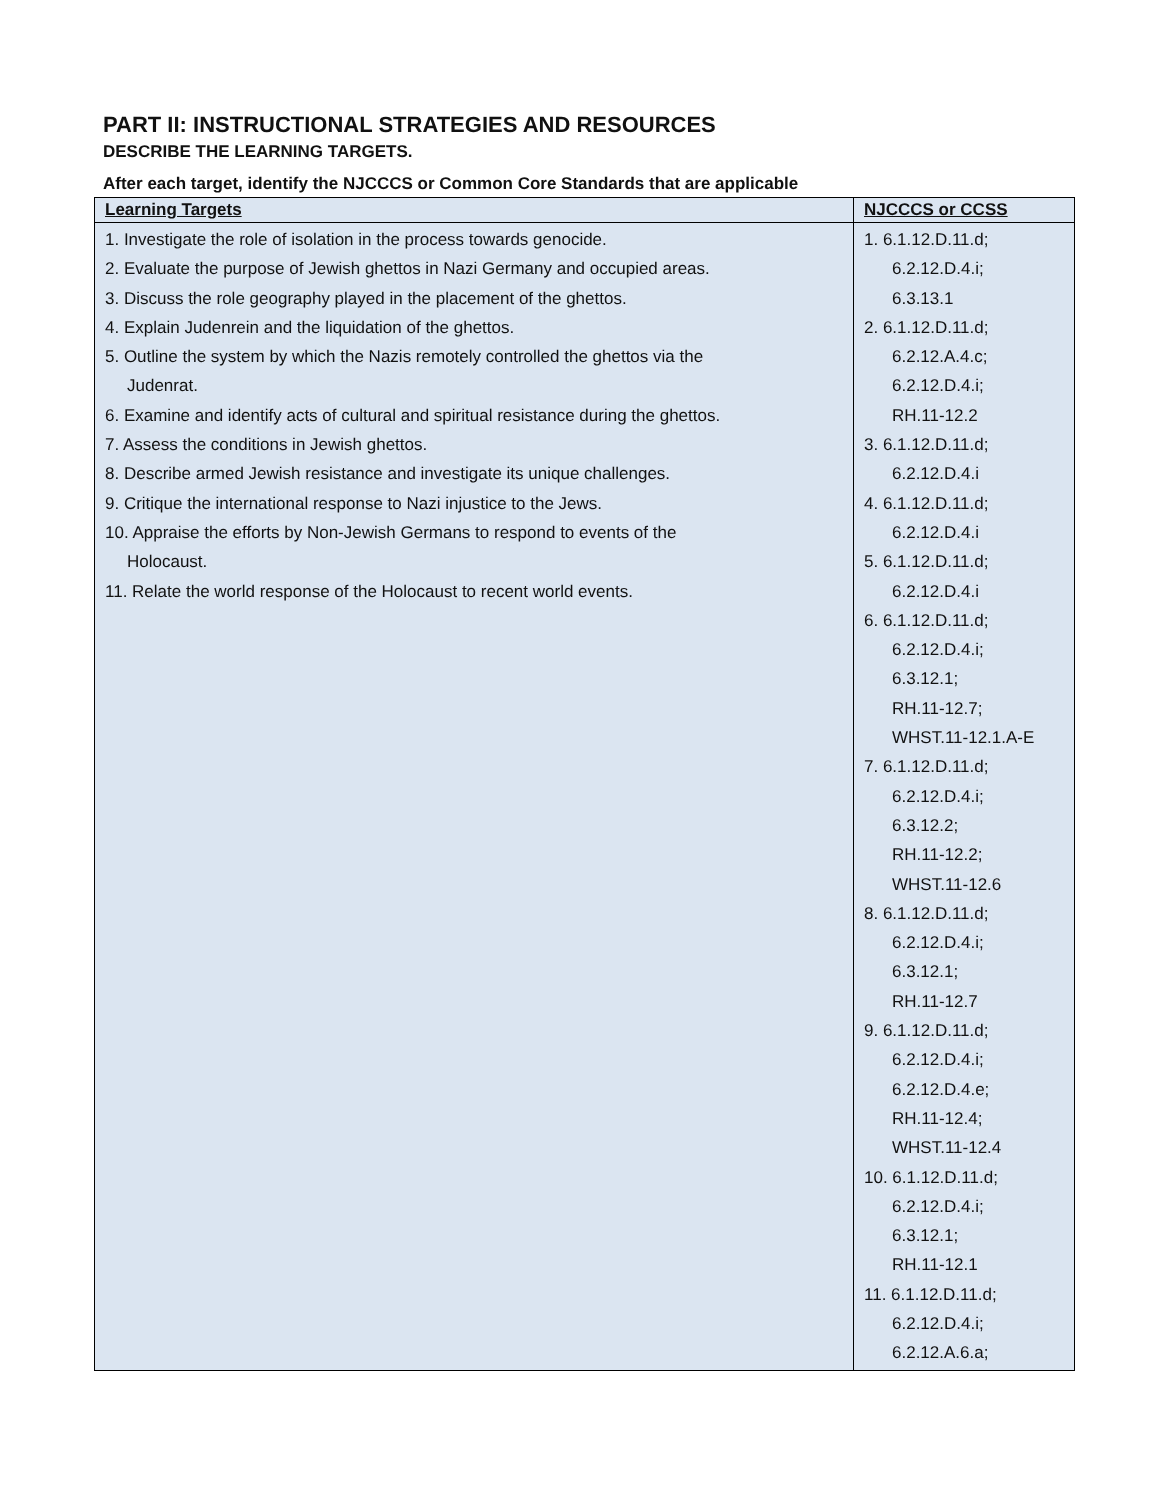PART II: INSTRUCTIONAL STRATEGIES AND RESOURCES
DESCRIBE THE LEARNING TARGETS.
After each target, identify the NJCCCS or Common Core Standards that are applicable
| Learning Targets | NJCCCS or CCSS |
| --- | --- |
| 1. Investigate the role of isolation in the process towards genocide. 2. Evaluate the purpose of Jewish ghettos in Nazi Germany and occupied areas. 3. Discuss the role geography played in the placement of the ghettos. 4. Explain Judenrein and the liquidation of the ghettos. 5. Outline the system by which the Nazis remotely controlled the ghettos via the Judenrat. 6. Examine and identify acts of cultural and spiritual resistance during the ghettos. 7. Assess the conditions in Jewish ghettos. 8. Describe armed Jewish resistance and investigate its unique challenges. 9. Critique the international response to Nazi injustice to the Jews. 10. Appraise the efforts by Non-Jewish Germans to respond to events of the Holocaust. 11. Relate the world response of the Holocaust to recent world events. | 1. 6.1.12.D.11.d; 6.2.12.D.4.i; 6.3.13.1 2. 6.1.12.D.11.d; 6.2.12.A.4.c; 6.2.12.D.4.i; RH.11-12.2 3. 6.1.12.D.11.d; 6.2.12.D.4.i 4. 6.1.12.D.11.d; 6.2.12.D.4.i 5. 6.1.12.D.11.d; 6.2.12.D.4.i 6. 6.1.12.D.11.d; 6.2.12.D.4.i; 6.3.12.1; RH.11-12.7; WHST.11-12.1.A-E 7. 6.1.12.D.11.d; 6.2.12.D.4.i; 6.3.12.2; RH.11-12.2; WHST.11-12.6 8. 6.1.12.D.11.d; 6.2.12.D.4.i; 6.3.12.1; RH.11-12.7 9. 6.1.12.D.11.d; 6.2.12.D.4.i; 6.2.12.D.4.e; RH.11-12.4; WHST.11-12.4 10. 6.1.12.D.11.d; 6.2.12.D.4.i; 6.3.12.1; RH.11-12.1 11. 6.1.12.D.11.d; 6.2.12.D.4.i; 6.2.12.A.6.a; |